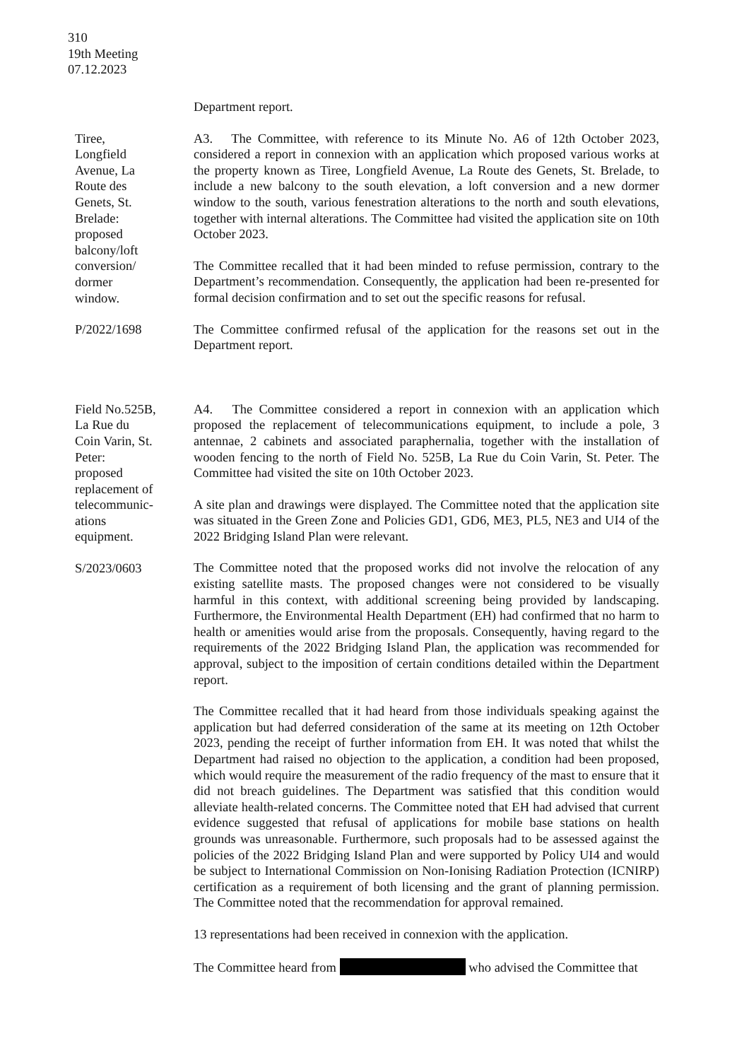310
19th Meeting
07.12.2023
Department report.
Tiree,
Longfield
Avenue, La
Route des
Genets, St.
Brelade:
proposed
balcony/loft
conversion/
dormer
window.
P/2022/1698
A3. The Committee, with reference to its Minute No. A6 of 12th October 2023, considered a report in connexion with an application which proposed various works at the property known as Tiree, Longfield Avenue, La Route des Genets, St. Brelade, to include a new balcony to the south elevation, a loft conversion and a new dormer window to the south, various fenestration alterations to the north and south elevations, together with internal alterations. The Committee had visited the application site on 10th October 2023.
The Committee recalled that it had been minded to refuse permission, contrary to the Department’s recommendation. Consequently, the application had been re-presented for formal decision confirmation and to set out the specific reasons for refusal.
The Committee confirmed refusal of the application for the reasons set out in the Department report.
Field No.525B,
La Rue du
Coin Varin, St.
Peter:
proposed
replacement of
telecommunic-
ations
equipment.
S/2023/0603
A4. The Committee considered a report in connexion with an application which proposed the replacement of telecommunications equipment, to include a pole, 3 antennae, 2 cabinets and associated paraphernalia, together with the installation of wooden fencing to the north of Field No. 525B, La Rue du Coin Varin, St. Peter. The Committee had visited the site on 10th October 2023.
A site plan and drawings were displayed. The Committee noted that the application site was situated in the Green Zone and Policies GD1, GD6, ME3, PL5, NE3 and UI4 of the 2022 Bridging Island Plan were relevant.
The Committee noted that the proposed works did not involve the relocation of any existing satellite masts. The proposed changes were not considered to be visually harmful in this context, with additional screening being provided by landscaping. Furthermore, the Environmental Health Department (EH) had confirmed that no harm to health or amenities would arise from the proposals. Consequently, having regard to the requirements of the 2022 Bridging Island Plan, the application was recommended for approval, subject to the imposition of certain conditions detailed within the Department report.
The Committee recalled that it had heard from those individuals speaking against the application but had deferred consideration of the same at its meeting on 12th October 2023, pending the receipt of further information from EH. It was noted that whilst the Department had raised no objection to the application, a condition had been proposed, which would require the measurement of the radio frequency of the mast to ensure that it did not breach guidelines. The Department was satisfied that this condition would alleviate health-related concerns. The Committee noted that EH had advised that current evidence suggested that refusal of applications for mobile base stations on health grounds was unreasonable. Furthermore, such proposals had to be assessed against the policies of the 2022 Bridging Island Plan and were supported by Policy UI4 and would be subject to International Commission on Non-Ionising Radiation Protection (ICNIRP) certification as a requirement of both licensing and the grant of planning permission. The Committee noted that the recommendation for approval remained.
13 representations had been received in connexion with the application.
The Committee heard from who advised the Committee that